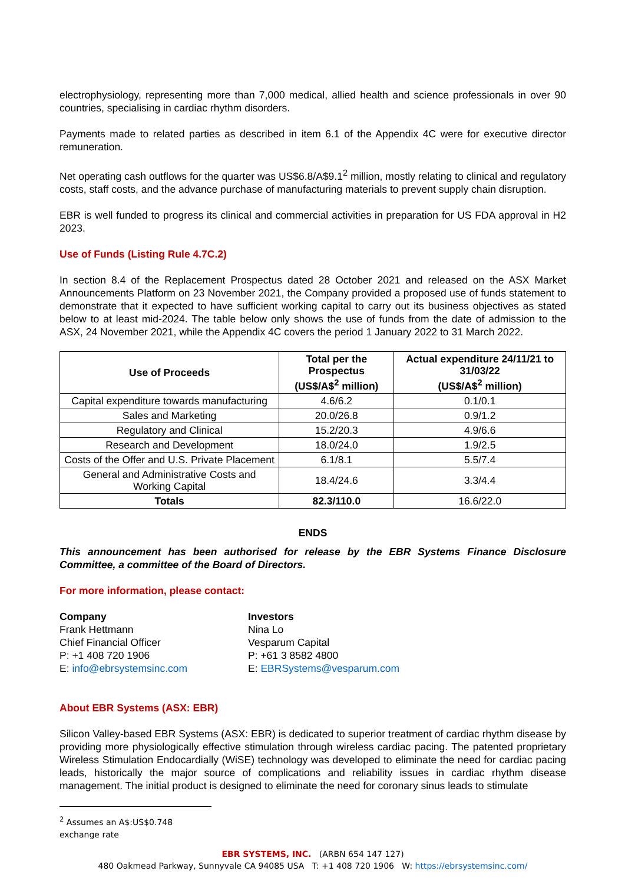electrophysiology, representing more than 7,000 medical, allied health and science professionals in over 90 countries, specialising in cardiac rhythm disorders.
Payments made to related parties as described in item 6.1 of the Appendix 4C were for executive director remuneration.
Net operating cash outflows for the quarter was US$6.8/A$9.1<sup>2</sup> million, mostly relating to clinical and regulatory costs, staff costs, and the advance purchase of manufacturing materials to prevent supply chain disruption.
EBR is well funded to progress its clinical and commercial activities in preparation for US FDA approval in H2 2023.
Use of Funds (Listing Rule 4.7C.2)
In section 8.4 of the Replacement Prospectus dated 28 October 2021 and released on the ASX Market Announcements Platform on 23 November 2021, the Company provided a proposed use of funds statement to demonstrate that it expected to have sufficient working capital to carry out its business objectives as stated below to at least mid-2024. The table below only shows the use of funds from the date of admission to the ASX, 24 November 2021, while the Appendix 4C covers the period 1 January 2022 to 31 March 2022.
| Use of Proceeds | Total per the Prospectus (US$/A$<sup>2</sup> million) | Actual expenditure 24/11/21 to 31/03/22 (US$/A$<sup>2</sup> million) |
| --- | --- | --- |
| Capital expenditure towards manufacturing | 4.6/6.2 | 0.1/0.1 |
| Sales and Marketing | 20.0/26.8 | 0.9/1.2 |
| Regulatory and Clinical | 15.2/20.3 | 4.9/6.6 |
| Research and Development | 18.0/24.0 | 1.9/2.5 |
| Costs of the Offer and U.S. Private Placement | 6.1/8.1 | 5.5/7.4 |
| General and Administrative Costs and Working Capital | 18.4/24.6 | 3.3/4.4 |
| Totals | 82.3/110.0 | 16.6/22.0 |
ENDS
This announcement has been authorised for release by the EBR Systems Finance Disclosure Committee, a committee of the Board of Directors.
For more information, please contact:
Company
Frank Hettmann
Chief Financial Officer
P: +1 408 720 1906
E: info@ebrsystemsinc.com
Investors
Nina Lo
Vesparum Capital
P: +61 3 8582 4800
E: EBRSystems@vesparum.com
About EBR Systems (ASX: EBR)
Silicon Valley-based EBR Systems (ASX: EBR) is dedicated to superior treatment of cardiac rhythm disease by providing more physiologically effective stimulation through wireless cardiac pacing. The patented proprietary Wireless Stimulation Endocardially (WiSE) technology was developed to eliminate the need for cardiac pacing leads, historically the major source of complications and reliability issues in cardiac rhythm disease management. The initial product is designed to eliminate the need for coronary sinus leads to stimulate
<sup>2</sup> Assumes an A$:US$0.748 exchange rate
EBR SYSTEMS, INC. (ARBN 654 147 127)
480 Oakmead Parkway, Sunnyvale CA 94085 USA T: +1 408 720 1906 W: https://ebrsystemsinc.com/